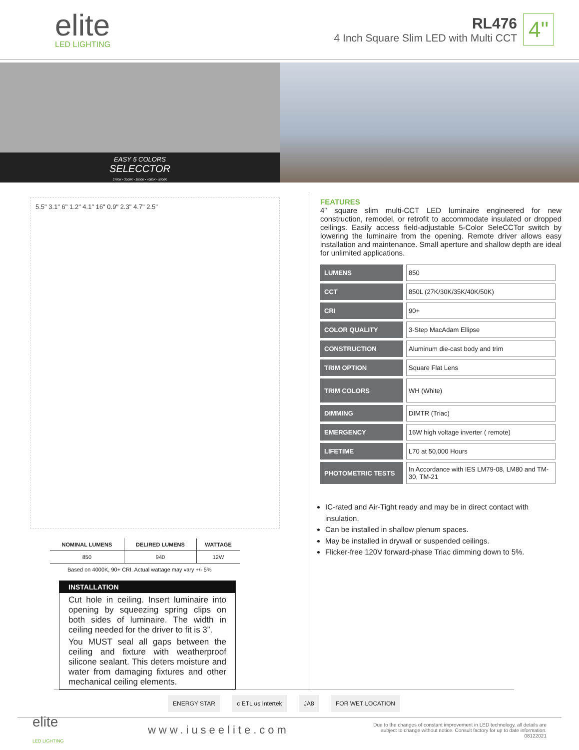elite
LED LIGHTING
RL476
4 Inch Square Slim LED with Multi CCT
4"
EASY 5 COLORS
SELECCTOR
2700K • 3000K • 3500K • 4000K • 5000K
5.5" 3.1" 6" 1.2" 4.1" 16" 0.9" 2.3" 4.7" 2.5"
| NOMINAL LUMENS | DELIRED LUMENS | WATTAGE |
| --- | --- | --- |
| 850 | 940 | 12W |
Based on 4000K, 90+ CRI. Actual wattage may vary +/- 5%
INSTALLATION
Cut hole in ceiling. Insert luminaire into opening by squeezing spring clips on both sides of luminaire. The width in ceiling needed for the driver to fit is 3”.
You MUST seal all gaps between the ceiling and fixture with weatherproof silicone sealant. This deters moisture and water from damaging fixtures and other mechanical ceiling elements.
FEATURES
4” square slim multi-CCT LED luminaire engineered for new construction, remodel, or retrofit to accommodate insulated or dropped ceilings. Easily access field-adjustable 5-Color SeleCCTor switch by lowering the luminaire from the opening. Remote driver allows easy installation and maintenance. Small aperture and shallow depth are ideal for unlimited applications.
| LUMENS | 850 |
| CCT | 850L (27K/30K/35K/40K/50K) |
| CRI | 90+ |
| COLOR QUALITY | 3-Step MacAdam Ellipse |
| CONSTRUCTION | Aluminum die-cast body and trim |
| TRIM OPTION | Square Flat Lens |
| TRIM COLORS | WH (White) |
| DIMMING | DIMTR (Triac) |
| EMERGENCY | 16W high voltage inverter ( remote) |
| LIFETIME | L70 at 50,000 Hours |
| PHOTOMETRIC TESTS | In Accordance with IES LM79-08, LM80 and TM-30, TM-21 |
IC-rated and Air-Tight ready and may be in direct contact with insulation.
Can be installed in shallow plenum spaces.
May be installed in drywall or suspended ceilings.
Flicker-free 120V forward-phase Triac dimming down to 5%.
ENERGY STAR c ETL us Intertek JA8 FOR WET LOCATION
elite
LED LIGHTING
www.iuseelite.com
Due to the changes of constant improvement in LED technology, all details are
subject to change without notice. Consult factory for up to date information.
08122021